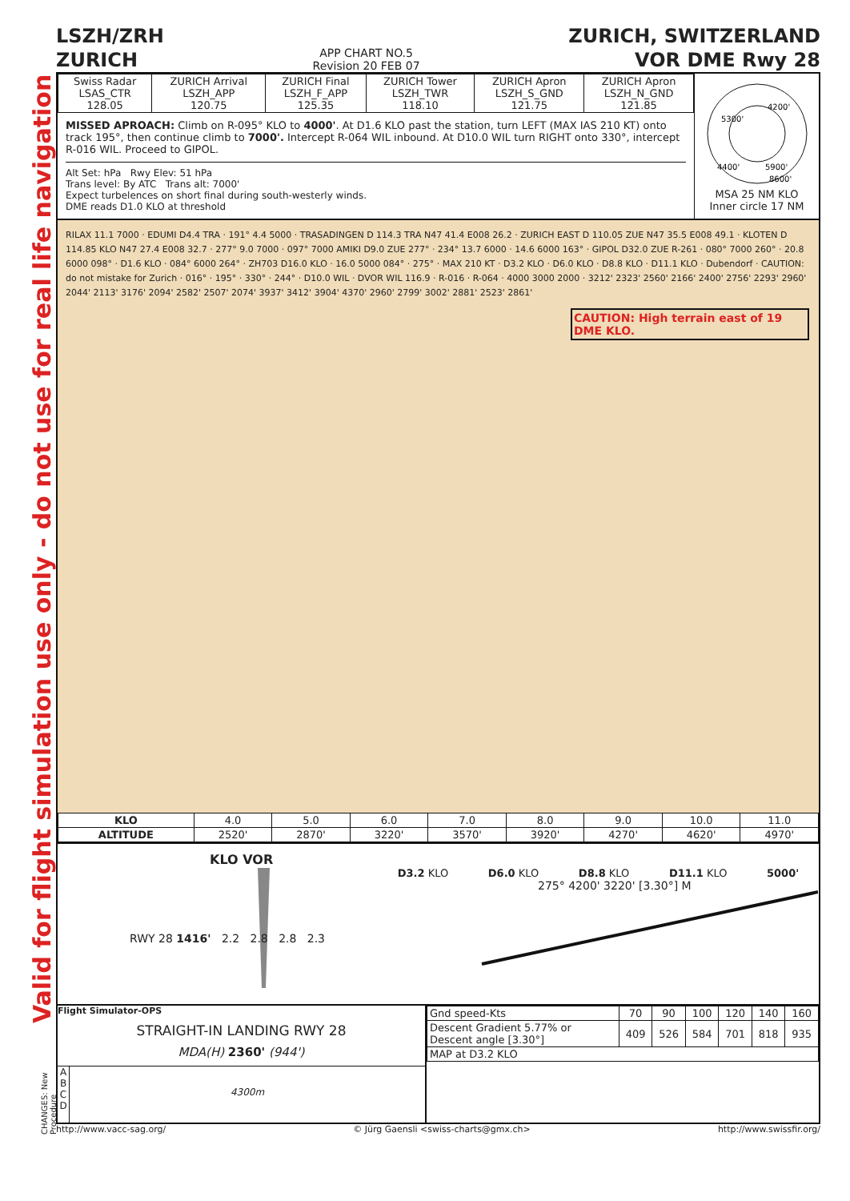Valid for flight simulation use only - do not use for real life navigation
LSZH/ZRH
ZURICH
APP CHART NO.5
Revision 20 FEB 07
ZURICH, SWITZERLAND
VOR DME Rwy 28
| Swiss Radar LSAS_CTR 128.05 | ZURICH Arrival LSZH_APP 120.75 | ZURICH Final LSZH_F_APP 125.35 | ZURICH Tower LSZH_TWR 118.10 | ZURICH Apron LSZH_S_GND 121.75 | ZURICH Apron LSZH_N_GND 121.85 |
MISSED APROACH: Climb on R-095° KLO to 4000'. At D1.6 KLO past the station, turn LEFT (MAX IAS 210 KT) onto track 195°, then continue climb to 7000'. Intercept R-064 WIL inbound. At D10.0 WIL turn RIGHT onto 330°, intercept R-016 WIL. Proceed to GIPOL.
Alt Set: hPa Rwy Elev: 51 hPa
Trans level: By ATC Trans alt: 7000'
Expect turbelences on short final during south-westerly winds.
DME reads D1.0 KLO at threshold
5300'
4200'
4400'
5900'
8600'
MSA 25 NM KLO
Inner circle 17 NM
RILAX 11.1 7000 · EDUMI D4.4 TRA · 191° 4.4 5000 · TRASADINGEN D 114.3 TRA N47 41.4 E008 26.2 · ZURICH EAST D 110.05 ZUE N47 35.5 E008 49.1 · KLOTEN D 114.85 KLO N47 27.4 E008 32.7 · 277° 9.0 7000 · 097° 7000 AMIKI D9.0 ZUE 277° · 234° 13.7 6000 · 14.6 6000 163° · GIPOL D32.0 ZUE R-261 · 080° 7000 260° · 20.8 6000 098° · D1.6 KLO · 084° 6000 264° · ZH703 D16.0 KLO · 16.0 5000 084° · 275° · MAX 210 KT · D3.2 KLO · D6.0 KLO · D8.8 KLO · D11.1 KLO · Dubendorf · CAUTION: do not mistake for Zurich · 016° · 195° · 330° · 244° · D10.0 WIL · DVOR WIL 116.9 · R-016 · R-064 · 4000 3000 2000 · 3212' 2323' 2560' 2166' 2400' 2756' 2293' 2960' 2044' 2113' 3176' 2094' 2582' 2507' 2074' 3937' 3412' 3904' 4370' 2960' 2799' 3002' 2881' 2523' 2861'
CAUTION: High terrain east of 19 DME KLO.
| KLO | 4.0 | 5.0 | 6.0 | 7.0 | 8.0 | 9.0 | 10.0 | 11.0 |
| ALTITUDE | 2520' | 2870' | 3220' | 3570' | 3920' | 4270' | 4620' | 4970' |
KLO VOR
D3.2 KLO D6.0 KLO D8.8 KLO D11.1 KLO 5000'
275° 4200' 3220' [3.30°] M
RWY 28 1416' 2.2 2.8 2.8 2.3
Flight Simulator-OPS
STRAIGHT-IN LANDING RWY 28
MDA(H) 2360' (944')
A
B
C
D
4300m
| Gnd speed-Kts | 70 | 90 | 100 | 120 | 140 | 160 |
| Descent Gradient 5.77% or Descent angle [3.30°] | 409 | 526 | 584 | 701 | 818 | 935 |
| MAP at D3.2 KLO | | | | | | |
CHANGES: New Procedure
http://www.vacc-sag.org/ © Jürg Gaensli <swiss-charts@gmx.ch> http://www.swissfir.org/